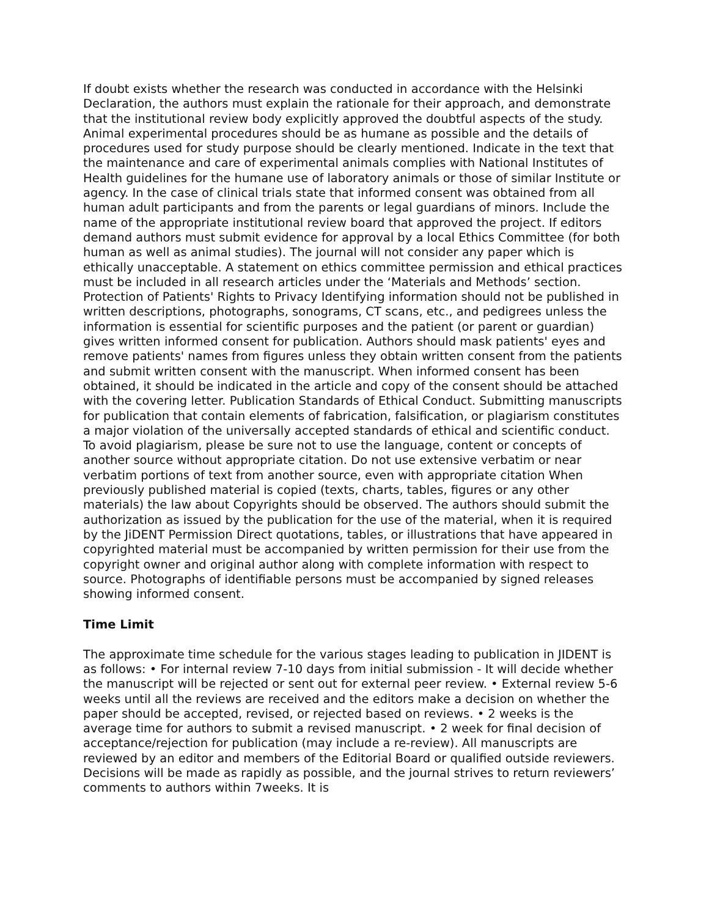If doubt exists whether the research was conducted in accordance with the Helsinki Declaration, the authors must explain the rationale for their approach, and demonstrate that the institutional review body explicitly approved the doubtful aspects of the study. Animal experimental procedures should be as humane as possible and the details of procedures used for study purpose should be clearly mentioned. Indicate in the text that the maintenance and care of experimental animals complies with National Institutes of Health guidelines for the humane use of laboratory animals or those of similar Institute or agency. In the case of clinical trials state that informed consent was obtained from all human adult participants and from the parents or legal guardians of minors. Include the name of the appropriate institutional review board that approved the project. If editors demand authors must submit evidence for approval by a local Ethics Committee (for both human as well as animal studies). The journal will not consider any paper which is ethically unacceptable. A statement on ethics committee permission and ethical practices must be included in all research articles under the ‘Materials and Methods’ section. Protection of Patients' Rights to Privacy Identifying information should not be published in written descriptions, photographs, sonograms, CT scans, etc., and pedigrees unless the information is essential for scientific purposes and the patient (or parent or guardian) gives written informed consent for publication. Authors should mask patients' eyes and remove patients' names from figures unless they obtain written consent from the patients and submit written consent with the manuscript. When informed consent has been obtained, it should be indicated in the article and copy of the consent should be attached with the covering letter. Publication Standards of Ethical Conduct. Submitting manuscripts for publication that contain elements of fabrication, falsification, or plagiarism constitutes a major violation of the universally accepted standards of ethical and scientific conduct. To avoid plagiarism, please be sure not to use the language, content or concepts of another source without appropriate citation. Do not use extensive verbatim or near verbatim portions of text from another source, even with appropriate citation When previously published material is copied (texts, charts, tables, figures or any other materials) the law about Copyrights should be observed. The authors should submit the authorization as issued by the publication for the use of the material, when it is required by the JiDENT Permission Direct quotations, tables, or illustrations that have appeared in copyrighted material must be accompanied by written permission for their use from the copyright owner and original author along with complete information with respect to source. Photographs of identifiable persons must be accompanied by signed releases showing informed consent.
Time Limit
The approximate time schedule for the various stages leading to publication in JIDENT is as follows: • For internal review 7-10 days from initial submission - It will decide whether the manuscript will be rejected or sent out for external peer review. • External review 5-6 weeks until all the reviews are received and the editors make a decision on whether the paper should be accepted, revised, or rejected based on reviews. • 2 weeks is the average time for authors to submit a revised manuscript. • 2 week for final decision of acceptance/rejection for publication (may include a re-review). All manuscripts are reviewed by an editor and members of the Editorial Board or qualified outside reviewers. Decisions will be made as rapidly as possible, and the journal strives to return reviewers’ comments to authors within 7weeks. It is